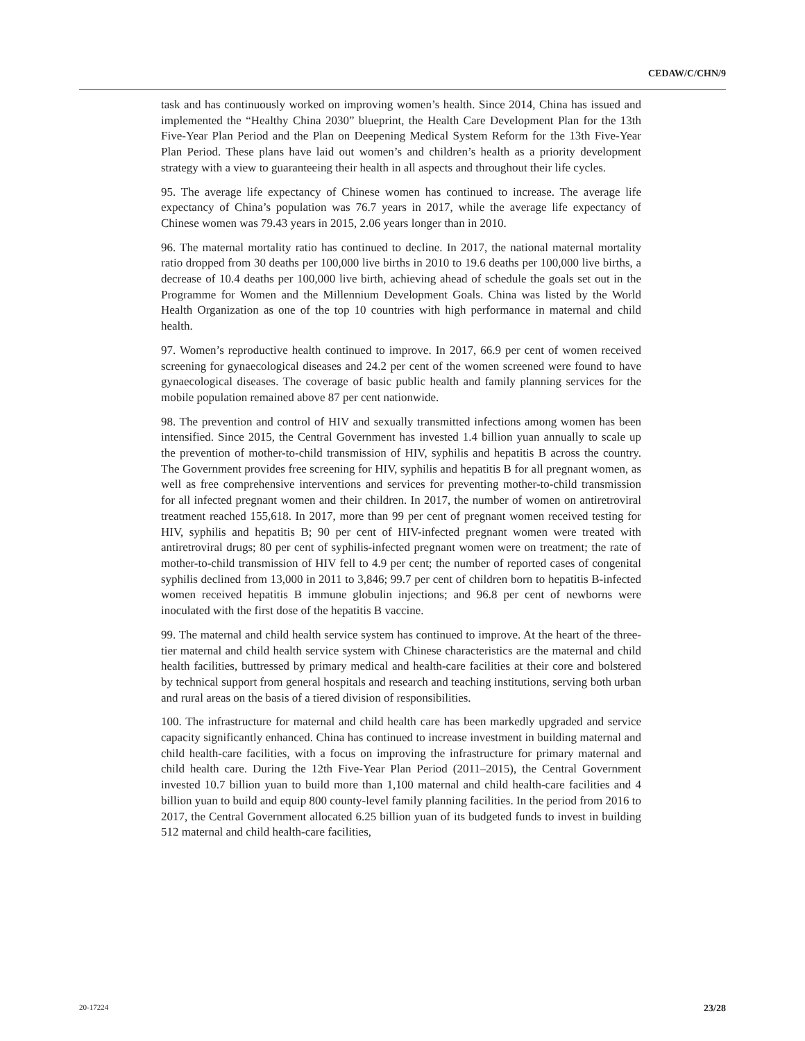CEDAW/C/CHN/9
task and has continuously worked on improving women’s health. Since 2014, China has issued and implemented the “Healthy China 2030” blueprint, the Health Care Development Plan for the 13th Five-Year Plan Period and the Plan on Deepening Medical System Reform for the 13th Five-Year Plan Period. These plans have laid out women’s and children’s health as a priority development strategy with a view to guaranteeing their health in all aspects and throughout their life cycles.
95. The average life expectancy of Chinese women has continued to increase. The average life expectancy of China’s population was 76.7 years in 2017, while the average life expectancy of Chinese women was 79.43 years in 2015, 2.06 years longer than in 2010.
96. The maternal mortality ratio has continued to decline. In 2017, the national maternal mortality ratio dropped from 30 deaths per 100,000 live births in 2010 to 19.6 deaths per 100,000 live births, a decrease of 10.4 deaths per 100,000 live birth, achieving ahead of schedule the goals set out in the Programme for Women and the Millennium Development Goals. China was listed by the World Health Organization as one of the top 10 countries with high performance in maternal and child health.
97. Women’s reproductive health continued to improve. In 2017, 66.9 per cent of women received screening for gynaecological diseases and 24.2 per cent of the women screened were found to have gynaecological diseases. The coverage of basic public health and family planning services for the mobile population remained above 87 per cent nationwide.
98. The prevention and control of HIV and sexually transmitted infections among women has been intensified. Since 2015, the Central Government has invested 1.4 billion yuan annually to scale up the prevention of mother-to-child transmission of HIV, syphilis and hepatitis B across the country. The Government provides free screening for HIV, syphilis and hepatitis B for all pregnant women, as well as free comprehensive interventions and services for preventing mother-to-child transmission for all infected pregnant women and their children. In 2017, the number of women on antiretroviral treatment reached 155,618. In 2017, more than 99 per cent of pregnant women received testing for HIV, syphilis and hepatitis B; 90 per cent of HIV-infected pregnant women were treated with antiretroviral drugs; 80 per cent of syphilis-infected pregnant women were on treatment; the rate of mother-to-child transmission of HIV fell to 4.9 per cent; the number of reported cases of congenital syphilis declined from 13,000 in 2011 to 3,846; 99.7 per cent of children born to hepatitis B-infected women received hepatitis B immune globulin injections; and 96.8 per cent of newborns were inoculated with the first dose of the hepatitis B vaccine.
99. The maternal and child health service system has continued to improve. At the heart of the three-tier maternal and child health service system with Chinese characteristics are the maternal and child health facilities, buttressed by primary medical and health-care facilities at their core and bolstered by technical support from general hospitals and research and teaching institutions, serving both urban and rural areas on the basis of a tiered division of responsibilities.
100. The infrastructure for maternal and child health care has been markedly upgraded and service capacity significantly enhanced. China has continued to increase investment in building maternal and child health-care facilities, with a focus on improving the infrastructure for primary maternal and child health care. During the 12th Five-Year Plan Period (2011–2015), the Central Government invested 10.7 billion yuan to build more than 1,100 maternal and child health-care facilities and 4 billion yuan to build and equip 800 county-level family planning facilities. In the period from 2016 to 2017, the Central Government allocated 6.25 billion yuan of its budgeted funds to invest in building 512 maternal and child health-care facilities,
20-17224 23/28